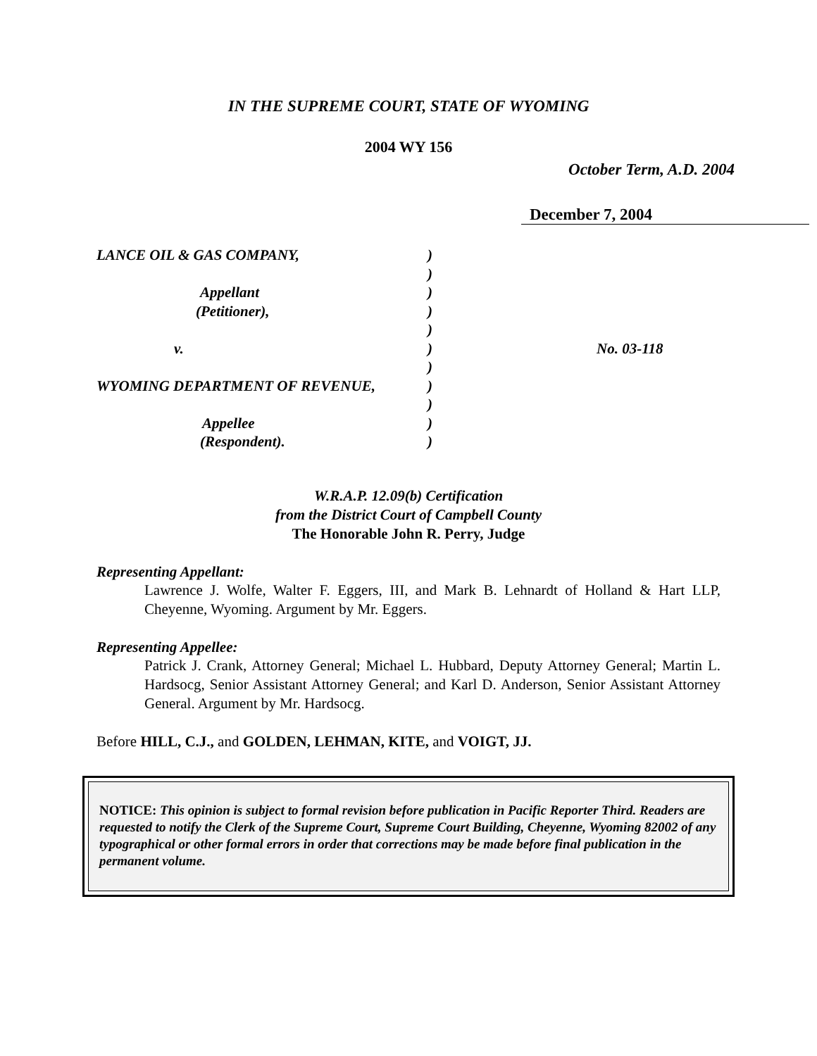IN THE SUPREME COURT, STATE OF WYOMING
2004 WY 156
October Term, A.D. 2004
December 7, 2004
LANCE OIL & GAS COMPANY,
Appellant
(Petitioner),
v.
WYOMING DEPARTMENT OF REVENUE,
Appellee
(Respondent).
)
)
)
)
)
)
)
)
)
)
)
No. 03-118
W.R.A.P. 12.09(b) Certification
from the District Court of Campbell County
The Honorable John R. Perry, Judge
Representing Appellant:
Lawrence J. Wolfe, Walter F. Eggers, III, and Mark B. Lehnardt of Holland & Hart LLP, Cheyenne, Wyoming. Argument by Mr. Eggers.
Representing Appellee:
Patrick J. Crank, Attorney General; Michael L. Hubbard, Deputy Attorney General; Martin L. Hardsocg, Senior Assistant Attorney General; and Karl D. Anderson, Senior Assistant Attorney General. Argument by Mr. Hardsocg.
Before HILL, C.J., and GOLDEN, LEHMAN, KITE, and VOIGT, JJ.
NOTICE: This opinion is subject to formal revision before publication in Pacific Reporter Third. Readers are requested to notify the Clerk of the Supreme Court, Supreme Court Building, Cheyenne, Wyoming 82002 of any typographical or other formal errors in order that corrections may be made before final publication in the permanent volume.